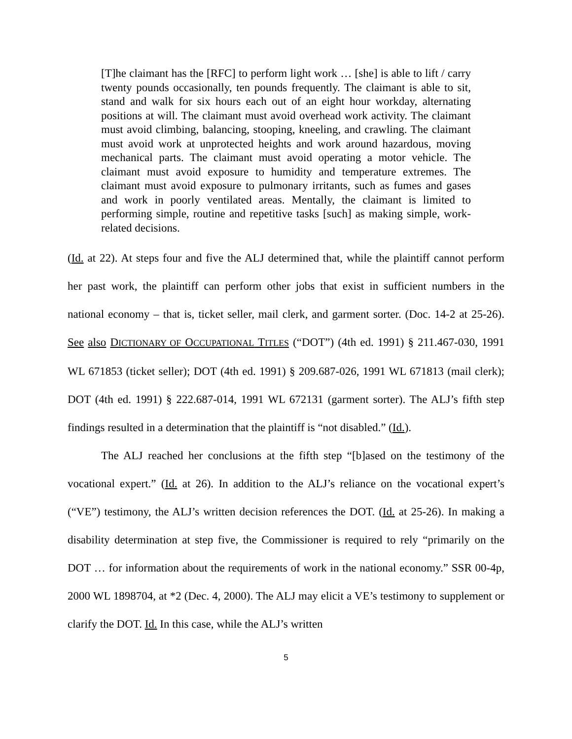[T]he claimant has the [RFC] to perform light work … [she] is able to lift / carry twenty pounds occasionally, ten pounds frequently. The claimant is able to sit, stand and walk for six hours each out of an eight hour workday, alternating positions at will. The claimant must avoid overhead work activity. The claimant must avoid climbing, balancing, stooping, kneeling, and crawling. The claimant must avoid work at unprotected heights and work around hazardous, moving mechanical parts. The claimant must avoid operating a motor vehicle. The claimant must avoid exposure to humidity and temperature extremes. The claimant must avoid exposure to pulmonary irritants, such as fumes and gases and work in poorly ventilated areas. Mentally, the claimant is limited to performing simple, routine and repetitive tasks [such] as making simple, work-related decisions.
(Id. at 22). At steps four and five the ALJ determined that, while the plaintiff cannot perform her past work, the plaintiff can perform other jobs that exist in sufficient numbers in the national economy – that is, ticket seller, mail clerk, and garment sorter. (Doc. 14-2 at 25-26). See also DICTIONARY OF OCCUPATIONAL TITLES (“DOT”) (4th ed. 1991) § 211.467-030, 1991 WL 671853 (ticket seller); DOT (4th ed. 1991) § 209.687-026, 1991 WL 671813 (mail clerk); DOT (4th ed. 1991) § 222.687-014, 1991 WL 672131 (garment sorter). The ALJ’s fifth step findings resulted in a determination that the plaintiff is “not disabled.” (Id.).
The ALJ reached her conclusions at the fifth step “[b]ased on the testimony of the vocational expert.” (Id. at 26). In addition to the ALJ’s reliance on the vocational expert’s (“VE”) testimony, the ALJ’s written decision references the DOT. (Id. at 25-26). In making a disability determination at step five, the Commissioner is required to rely “primarily on the DOT … for information about the requirements of work in the national economy.” SSR 00-4p, 2000 WL 1898704, at *2 (Dec. 4, 2000). The ALJ may elicit a VE’s testimony to supplement or clarify the DOT. Id. In this case, while the ALJ’s written
5